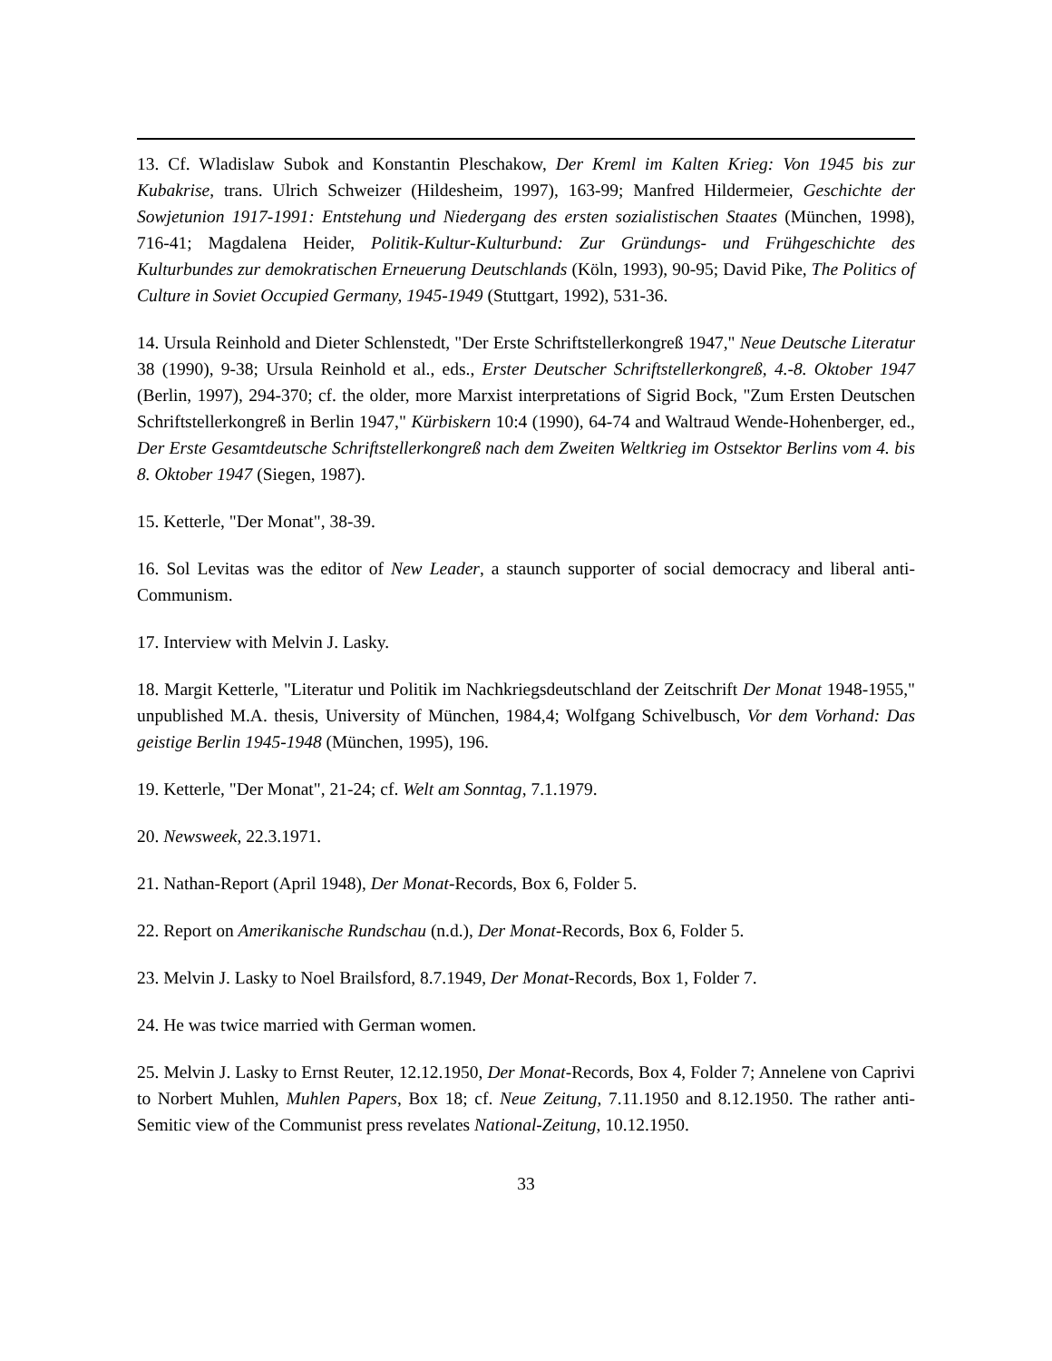13. Cf. Wladislaw Subok and Konstantin Pleschakow, Der Kreml im Kalten Krieg: Von 1945 bis zur Kubakrise, trans. Ulrich Schweizer (Hildesheim, 1997), 163-99; Manfred Hildermeier, Geschichte der Sowjetunion 1917-1991: Entstehung und Niedergang des ersten sozialistischen Staates (München, 1998), 716-41; Magdalena Heider, Politik-Kultur-Kulturbund: Zur Gründungs- und Frühgeschichte des Kulturbundes zur demokratischen Erneuerung Deutschlands (Köln, 1993), 90-95; David Pike, The Politics of Culture in Soviet Occupied Germany, 1945-1949 (Stuttgart, 1992), 531-36.
14. Ursula Reinhold and Dieter Schlenstedt, "Der Erste Schriftstellerkongreß 1947," Neue Deutsche Literatur 38 (1990), 9-38; Ursula Reinhold et al., eds., Erster Deutscher Schriftstellerkongreß, 4.-8. Oktober 1947 (Berlin, 1997), 294-370; cf. the older, more Marxist interpretations of Sigrid Bock, "Zum Ersten Deutschen Schriftstellerkongreß in Berlin 1947," Kürbiskern 10:4 (1990), 64-74 and Waltraud Wende-Hohenberger, ed., Der Erste Gesamtdeutsche Schriftstellerkongreß nach dem Zweiten Weltkrieg im Ostsektor Berlins vom 4. bis 8. Oktober 1947 (Siegen, 1987).
15. Ketterle, "Der Monat", 38-39.
16. Sol Levitas was the editor of New Leader, a staunch supporter of social democracy and liberal anti-Communism.
17. Interview with Melvin J. Lasky.
18. Margit Ketterle, "Literatur und Politik im Nachkriegsdeutschland der Zeitschrift Der Monat 1948-1955," unpublished M.A. thesis, University of München, 1984,4; Wolfgang Schivelbusch, Vor dem Vorhand: Das geistige Berlin 1945-1948 (München, 1995), 196.
19. Ketterle, "Der Monat", 21-24; cf. Welt am Sonntag, 7.1.1979.
20. Newsweek, 22.3.1971.
21. Nathan-Report (April 1948), Der Monat-Records, Box 6, Folder 5.
22. Report on Amerikanische Rundschau (n.d.), Der Monat-Records, Box 6, Folder 5.
23. Melvin J. Lasky to Noel Brailsford, 8.7.1949, Der Monat-Records, Box 1, Folder 7.
24. He was twice married with German women.
25. Melvin J. Lasky to Ernst Reuter, 12.12.1950, Der Monat-Records, Box 4, Folder 7; Annelene von Caprivi to Norbert Muhlen, Muhlen Papers, Box 18; cf. Neue Zeitung, 7.11.1950 and 8.12.1950. The rather anti-Semitic view of the Communist press revelates National-Zeitung, 10.12.1950.
33